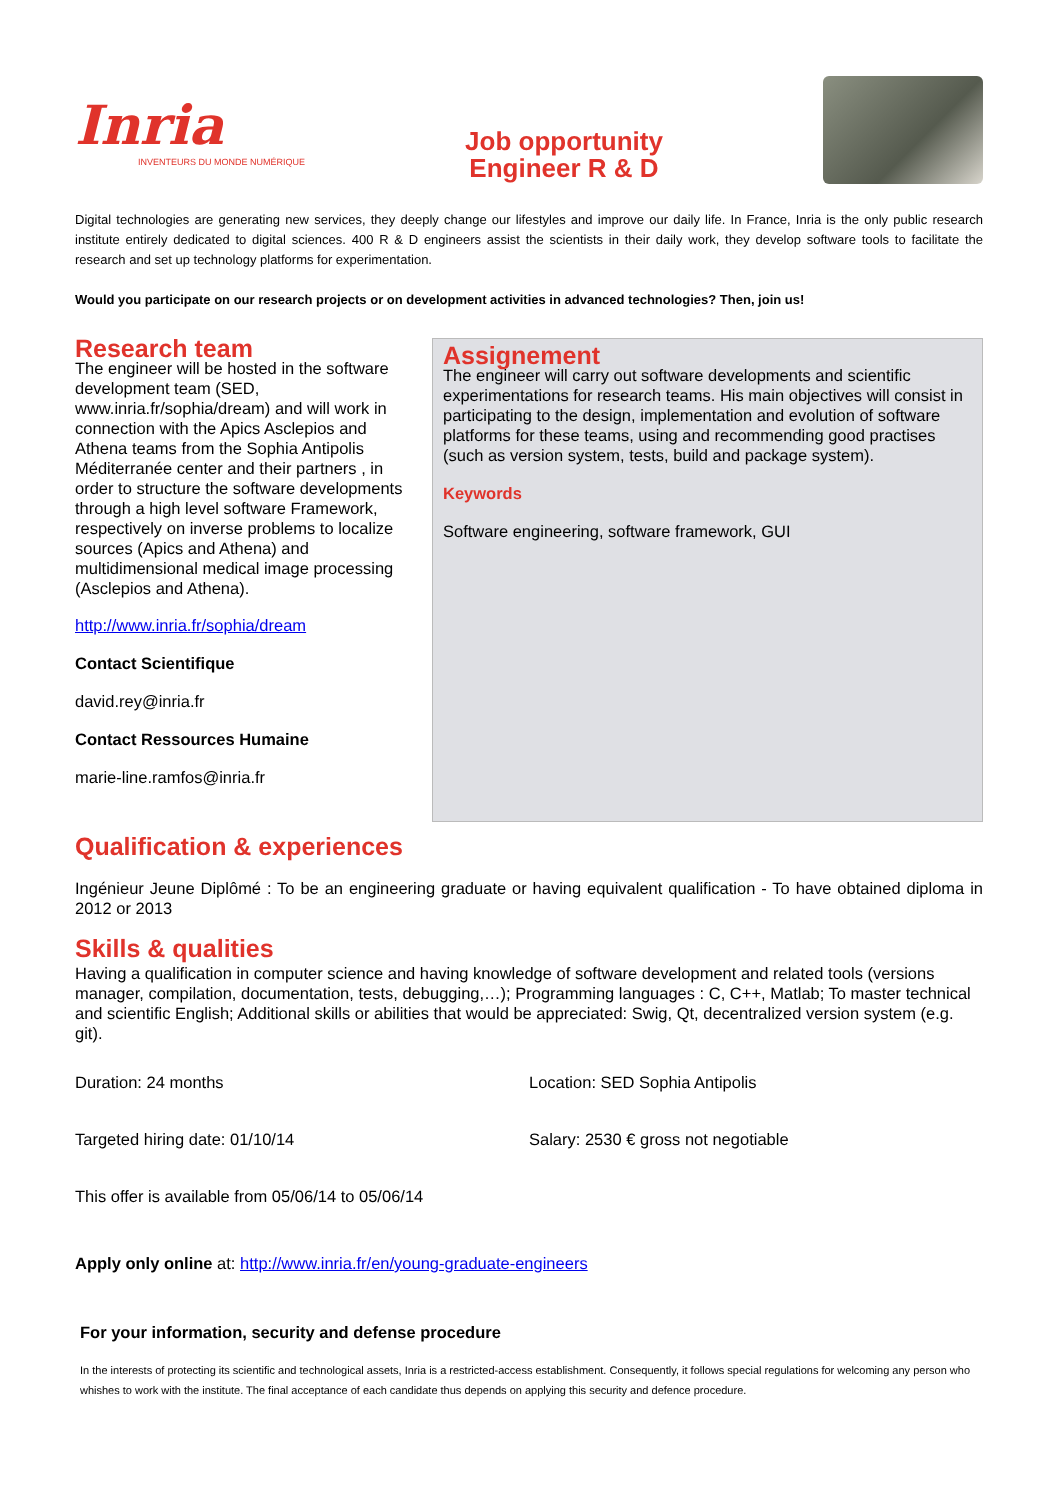Inria
INVENTEURS DU MONDE NUMÉRIQUE
Job opportunity
Engineer R & D
Digital technologies are generating new services, they deeply change our lifestyles and improve our daily life. In France, Inria is the only public research institute entirely dedicated to digital sciences. 400 R & D engineers assist the scientists in their daily work, they develop software tools to facilitate the research and set up technology platforms for experimentation.
Would you participate on our research projects or on development activities in advanced technologies? Then, join us!
Research team
The engineer will be hosted in the software development team (SED, www.inria.fr/sophia/dream) and will work in connection with the Apics Asclepios and Athena teams from the Sophia Antipolis Méditerranée center and their partners , in order to structure the software developments through a high level software Framework, respectively on inverse problems to localize sources (Apics and Athena) and multidimensional medical image processing (Asclepios and Athena).
http://www.inria.fr/sophia/dream
Contact Scientifique
david.rey@inria.fr
Contact Ressources Humaine
marie-line.ramfos@inria.fr
Assignement
The engineer will carry out software developments and scientific experimentations for research teams. His main objectives will consist in participating to the design, implementation and evolution of software platforms for these teams, using and recommending good practises (such as version system, tests, build and package system).
Keywords
Software engineering, software framework, GUI
Qualification & experiences
Ingénieur Jeune Diplômé : To be an engineering graduate or having equivalent qualification - To have obtained diploma in 2012 or 2013
Skills & qualities
Having a qualification in computer science and having knowledge of software development and related tools (versions manager, compilation, documentation, tests, debugging,…); Programming languages : C, C++, Matlab; To master technical and scientific English; Additional skills or abilities that would be appreciated: Swig, Qt, decentralized version system (e.g. git).
Duration: 24 months Location: SED Sophia Antipolis
Targeted hiring date: 01/10/14 Salary: 2530 € gross not negotiable
This offer is available from 05/06/14 to 05/06/14
Apply only online at: http://www.inria.fr/en/young-graduate-engineers
For your information, security and defense procedure
In the interests of protecting its scientific and technological assets, Inria is a restricted-access establishment. Consequently, it follows special regulations for welcoming any person who whishes to work with the institute. The final acceptance of each candidate thus depends on applying this security and defence procedure.